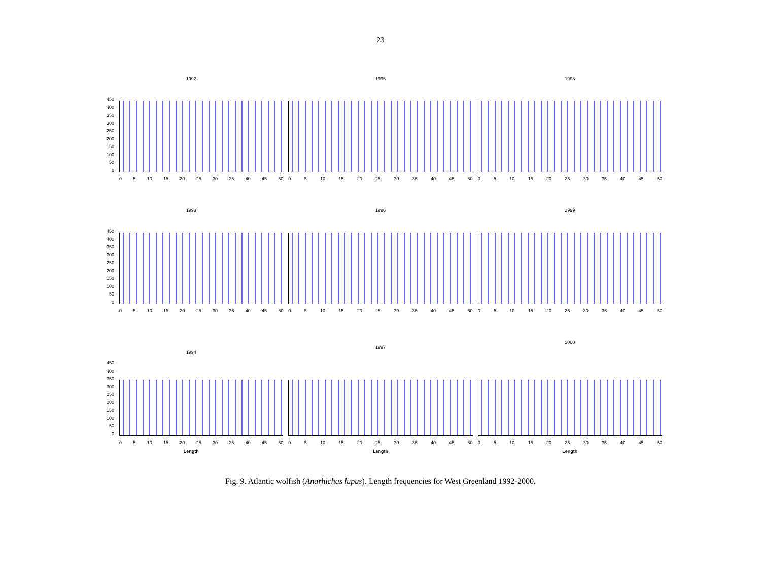23
1992
450
400
350
300
250
200
150
100
50
0
0 5 10 15 20 25 30 35 40 45 50
1995
0 5 10 15 20 25 30 35 40 45 50
1998
0 5 10 15 20 25 30 35 40 45 50
1993
450
400
350
300
250
200
150
100
50
0
0 5 10 15 20 25 30 35 40 45 50
1996
0 5 10 15 20 25 30 35 40 45 50
1999
0 5 10 15 20 25 30 35 40 45 50
1994
450
400
350
300
250
200
150
100
50
0
0 5 10 15 20 25 30 35 40 45 50
Length
1997
0 5 10 15 20 25 30 35 40 45 50
Length
2000
0 5 10 15 20 25 30 35 40 45 50
Length
Fig. 9. Atlantic wolfish (Anarhichas lupus). Length frequencies for West Greenland 1992-2000.